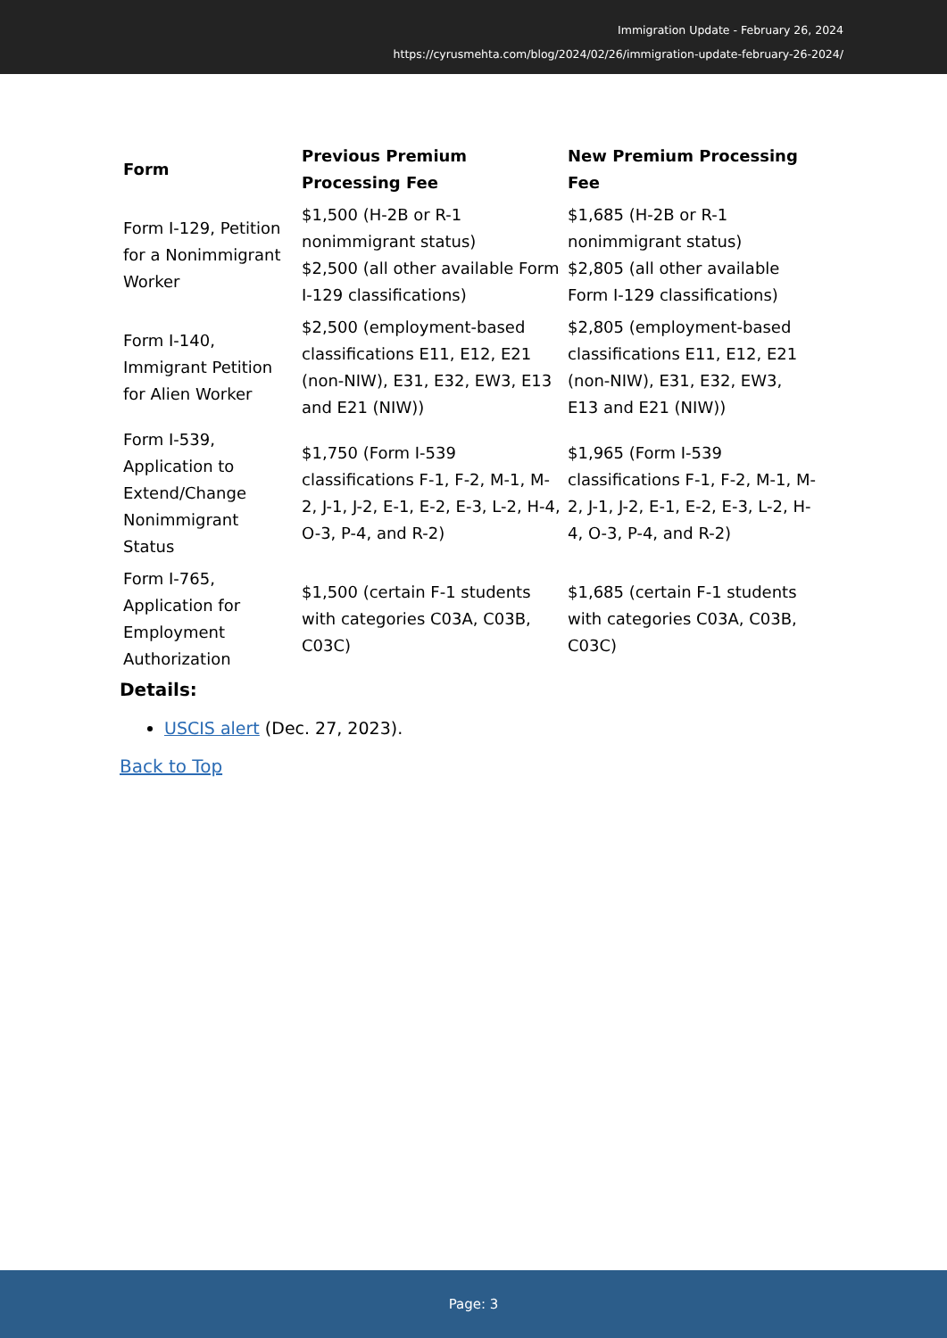Immigration Update - February 26, 2024
https://cyrusmehta.com/blog/2024/02/26/immigration-update-february-26-2024/
| Form | Previous Premium Processing Fee | New Premium Processing Fee |
| --- | --- | --- |
| Form I-129, Petition for a Nonimmigrant Worker | $1,500 (H-2B or R-1 nonimmigrant status) $2,500 (all other available Form I-129 classifications) | $1,685 (H-2B or R-1 nonimmigrant status) $2,805 (all other available Form I-129 classifications) |
| Form I-140, Immigrant Petition for Alien Worker | $2,500 (employment-based classifications E11, E12, E21 (non-NIW), E31, E32, EW3, E13 and E21 (NIW)) | $2,805 (employment-based classifications E11, E12, E21 (non-NIW), E31, E32, EW3, E13 and E21 (NIW)) |
| Form I-539, Application to Extend/Change Nonimmigrant Status | $1,750 (Form I-539 classifications F-1, F-2, M-1, M-2, J-1, J-2, E-1, E-2, E-3, L-2, H-4, O-3, P-4, and R-2) | $1,965 (Form I-539 classifications F-1, F-2, M-1, M-2, J-1, J-2, E-1, E-2, E-3, L-2, H-4, O-3, P-4, and R-2) |
| Form I-765, Application for Employment Authorization | $1,500 (certain F-1 students with categories C03A, C03B, C03C) | $1,685 (certain F-1 students with categories C03A, C03B, C03C) |
Details:
USCIS alert (Dec. 27, 2023).
Back to Top
Page: 3